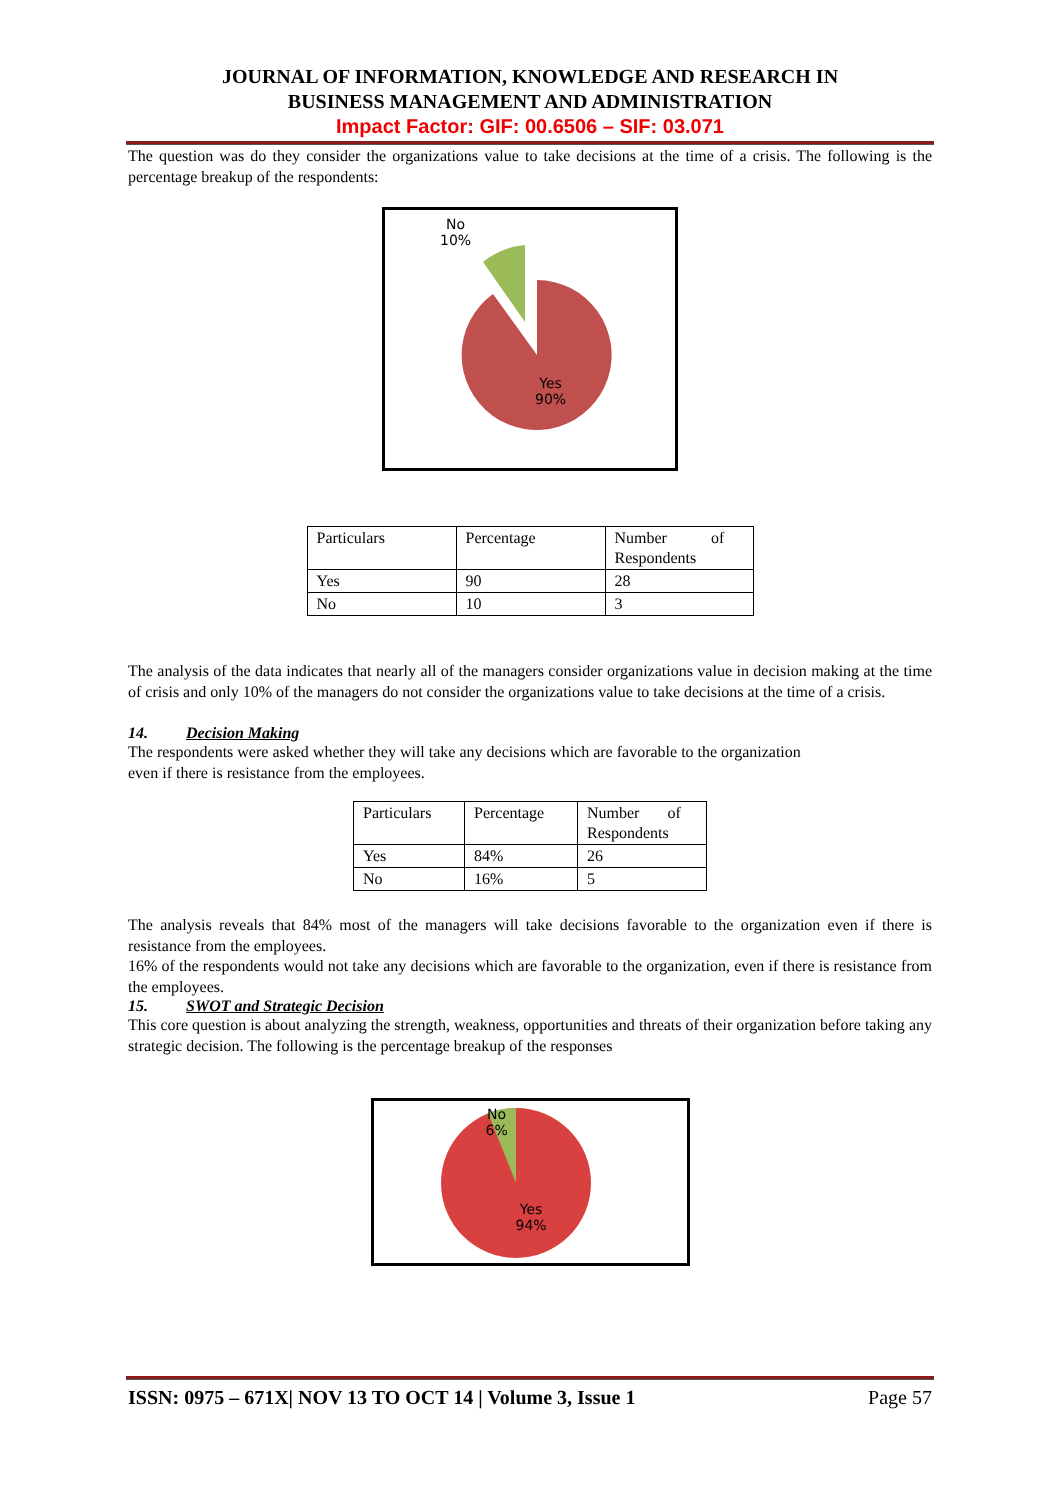JOURNAL OF INFORMATION, KNOWLEDGE AND RESEARCH IN
BUSINESS MANAGEMENT AND ADMINISTRATION
Impact Factor: GIF: 00.6506 – SIF: 03.071
The question was do they consider the organizations value to take decisions at the time of a crisis. The following is the percentage breakup of the respondents:
No
10%
Yes
90%
| Particulars | Percentage | Number of Respondents |
| Yes | 90 | 28 |
| No | 10 | 3 |
The analysis of the data indicates that nearly all of the managers consider organizations value in decision making at the time of crisis and only 10% of the managers do not consider the organizations value to take decisions at the time of a crisis.
14. Decision Making
The respondents were asked whether they will take any decisions which are favorable to the organization
even if there is resistance from the employees.
| Particulars | Percentage | Number of Respondents |
| Yes | 84% | 26 |
| No | 16% | 5 |
The analysis reveals that 84% most of the managers will take decisions favorable to the organization even if there is resistance from the employees.
16% of the respondents would not take any decisions which are favorable to the organization, even if there is resistance from the employees.
15. SWOT and Strategic Decision
This core question is about analyzing the strength, weakness, opportunities and threats of their organization before taking any strategic decision. The following is the percentage breakup of the responses
No
6%
Yes
94%
ISSN: 0975 – 671X| NOV 13 TO OCT 14 | Volume 3, Issue 1 Page 57